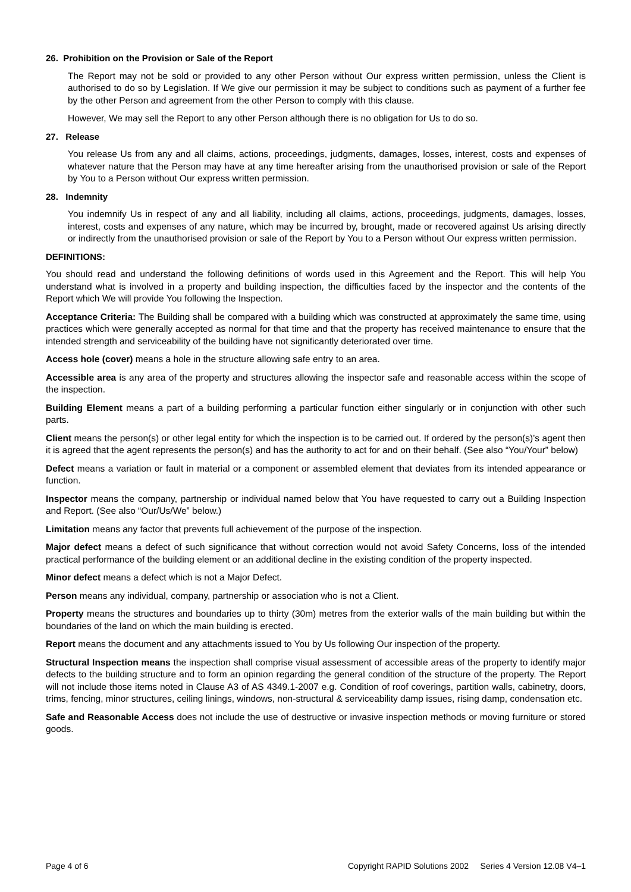26. Prohibition on the Provision or Sale of the Report
The Report may not be sold or provided to any other Person without Our express written permission, unless the Client is authorised to do so by Legislation. If We give our permission it may be subject to conditions such as payment of a further fee by the other Person and agreement from the other Person to comply with this clause.
However, We may sell the Report to any other Person although there is no obligation for Us to do so.
27. Release
You release Us from any and all claims, actions, proceedings, judgments, damages, losses, interest, costs and expenses of whatever nature that the Person may have at any time hereafter arising from the unauthorised provision or sale of the Report by You to a Person without Our express written permission.
28. Indemnity
You indemnify Us in respect of any and all liability, including all claims, actions, proceedings, judgments, damages, losses, interest, costs and expenses of any nature, which may be incurred by, brought, made or recovered against Us arising directly or indirectly from the unauthorised provision or sale of the Report by You to a Person without Our express written permission.
DEFINITIONS:
You should read and understand the following definitions of words used in this Agreement and the Report. This will help You understand what is involved in a property and building inspection, the difficulties faced by the inspector and the contents of the Report which We will provide You following the Inspection.
Acceptance Criteria: The Building shall be compared with a building which was constructed at approximately the same time, using practices which were generally accepted as normal for that time and that the property has received maintenance to ensure that the intended strength and serviceability of the building have not significantly deteriorated over time.
Access hole (cover) means a hole in the structure allowing safe entry to an area.
Accessible area is any area of the property and structures allowing the inspector safe and reasonable access within the scope of the inspection.
Building Element means a part of a building performing a particular function either singularly or in conjunction with other such parts.
Client means the person(s) or other legal entity for which the inspection is to be carried out. If ordered by the person(s)’s agent then it is agreed that the agent represents the person(s) and has the authority to act for and on their behalf. (See also “You/Your” below)
Defect means a variation or fault in material or a component or assembled element that deviates from its intended appearance or function.
Inspector means the company, partnership or individual named below that You have requested to carry out a Building Inspection and Report. (See also “Our/Us/We” below.)
Limitation means any factor that prevents full achievement of the purpose of the inspection.
Major defect means a defect of such significance that without correction would not avoid Safety Concerns, loss of the intended practical performance of the building element or an additional decline in the existing condition of the property inspected.
Minor defect means a defect which is not a Major Defect.
Person means any individual, company, partnership or association who is not a Client.
Property means the structures and boundaries up to thirty (30m) metres from the exterior walls of the main building but within the boundaries of the land on which the main building is erected.
Report means the document and any attachments issued to You by Us following Our inspection of the property.
Structural Inspection means the inspection shall comprise visual assessment of accessible areas of the property to identify major defects to the building structure and to form an opinion regarding the general condition of the structure of the property. The Report will not include those items noted in Clause A3 of AS 4349.1-2007 e.g. Condition of roof coverings, partition walls, cabinetry, doors, trims, fencing, minor structures, ceiling linings, windows, non-structural & serviceability damp issues, rising damp, condensation etc.
Safe and Reasonable Access does not include the use of destructive or invasive inspection methods or moving furniture or stored goods.
Page 4 of 6 Copyright RAPID Solutions 2002 Series 4 Version 12.08 V4–1